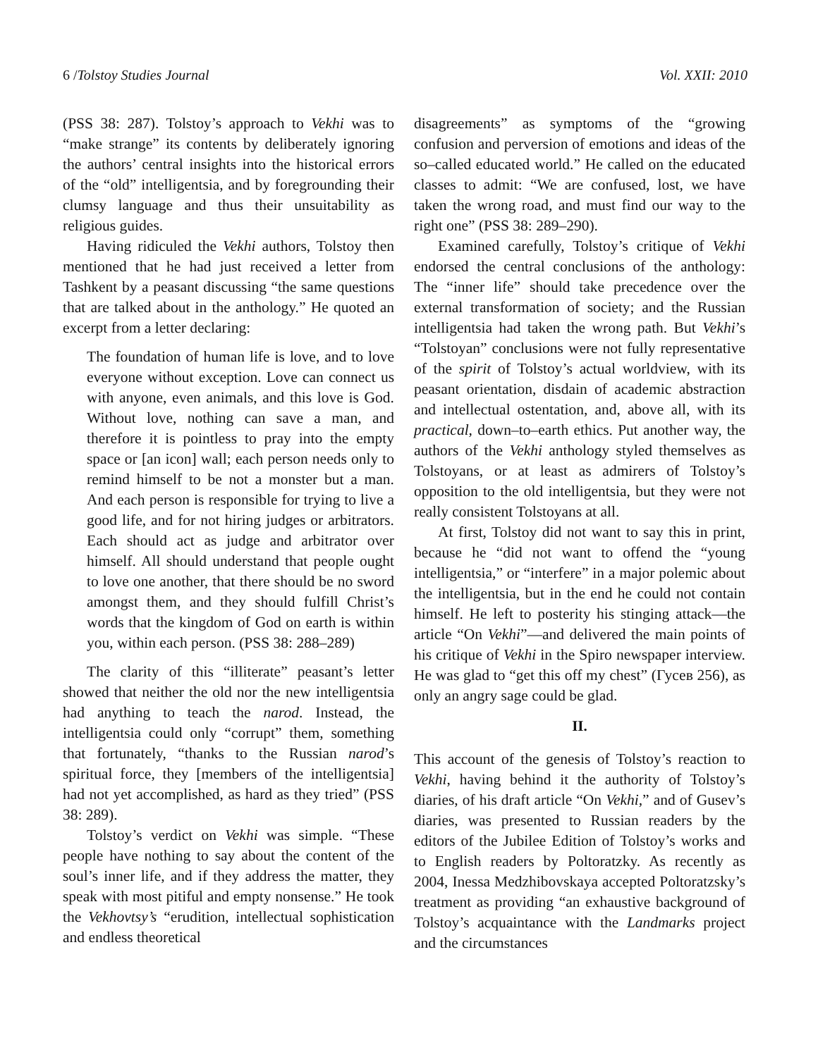6 /Tolstoy Studies Journal Vol. XXII: 2010
(PSS 38: 287). Tolstoy’s approach to Vekhi was to “make strange” its contents by deliberately ignoring the authors’ central insights into the historical errors of the “old” intelligentsia, and by foregrounding their clumsy language and thus their unsuitability as religious guides.
Having ridiculed the Vekhi authors, Tolstoy then mentioned that he had just received a letter from Tashkent by a peasant discussing “the same questions that are talked about in the anthology.” He quoted an excerpt from a letter declaring:
The foundation of human life is love, and to love everyone without exception. Love can connect us with anyone, even animals, and this love is God. Without love, nothing can save a man, and therefore it is pointless to pray into the empty space or [an icon] wall; each person needs only to remind himself to be not a monster but a man. And each person is responsible for trying to live a good life, and for not hiring judges or arbitrators. Each should act as judge and arbitrator over himself. All should understand that people ought to love one another, that there should be no sword amongst them, and they should fulfill Christ’s words that the kingdom of God on earth is within you, within each person. (PSS 38: 288–289)
The clarity of this “illiterate” peasant’s letter showed that neither the old nor the new intelligentsia had anything to teach the narod. Instead, the intelligentsia could only “corrupt” them, something that fortunately, “thanks to the Russian narod’s spiritual force, they [members of the intelligentsia] had not yet accomplished, as hard as they tried” (PSS 38: 289).
Tolstoy’s verdict on Vekhi was simple. “These people have nothing to say about the content of the soul’s inner life, and if they address the matter, they speak with most pitiful and empty nonsense.” He took the Vekhovtsy’s “erudition, intellectual sophistication and endless theoretical
disagreements” as symptoms of the “growing confusion and perversion of emotions and ideas of the so–called educated world.” He called on the educated classes to admit: “We are confused, lost, we have taken the wrong road, and must find our way to the right one” (PSS 38: 289–290).
Examined carefully, Tolstoy’s critique of Vekhi endorsed the central conclusions of the anthology: The “inner life” should take precedence over the external transformation of society; and the Russian intelligentsia had taken the wrong path. But Vekhi’s “Tolstoyan” conclusions were not fully representative of the spirit of Tolstoy’s actual worldview, with its peasant orientation, disdain of academic abstraction and intellectual ostentation, and, above all, with its practical, down–to–earth ethics. Put another way, the authors of the Vekhi anthology styled themselves as Tolstoyans, or at least as admirers of Tolstoy’s opposition to the old intelligentsia, but they were not really consistent Tolstoyans at all.
At first, Tolstoy did not want to say this in print, because he “did not want to offend the “young intelligentsia,” or “interfere” in a major polemic about the intelligentsia, but in the end he could not contain himself. He left to posterity his stinging attack—the article “On Vekhi”—and delivered the main points of his critique of Vekhi in the Spiro newspaper interview. He was glad to “get this off my chest” (Гусев 256), as only an angry sage could be glad.
II.
This account of the genesis of Tolstoy’s reaction to Vekhi, having behind it the authority of Tolstoy’s diaries, of his draft article “On Vekhi,” and of Gusev’s diaries, was presented to Russian readers by the editors of the Jubilee Edition of Tolstoy’s works and to English readers by Poltoratzky. As recently as 2004, Inessa Medzhibovskaya accepted Poltoratzsky’s treatment as providing “an exhaustive background of Tolstoy’s acquaintance with the Landmarks project and the circumstances